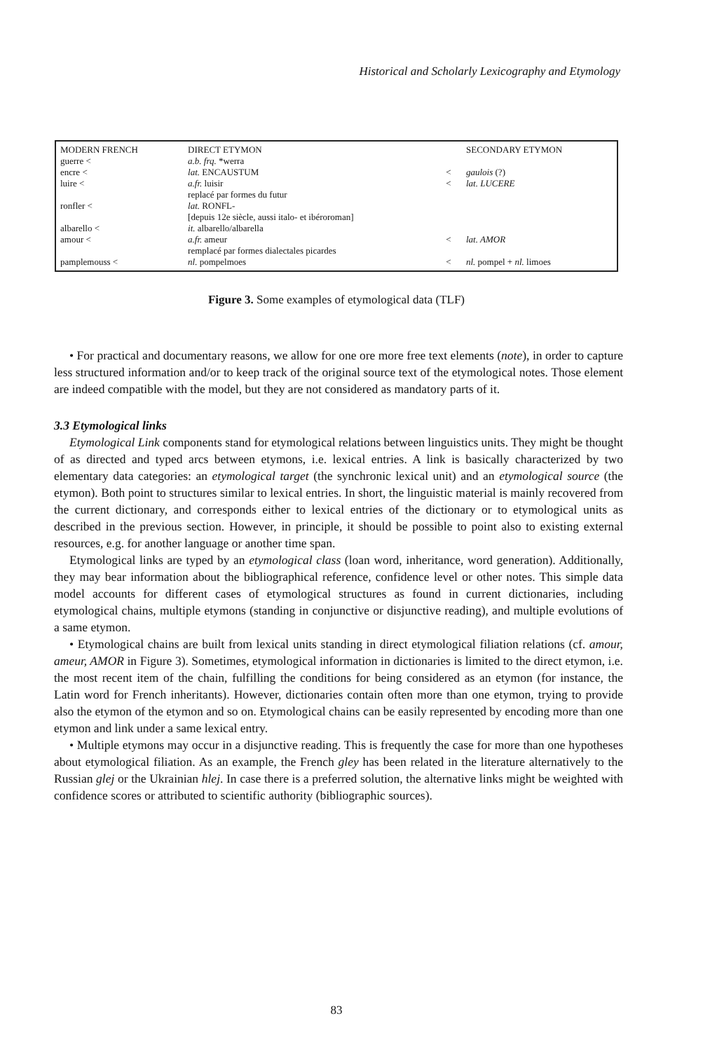Historical and Scholarly Lexicography and Etymology
| MODERN FRENCH | DIRECT ETYMON | | SECONDARY ETYMON |
| --- | --- | --- | --- |
| guerre < | a.b. frq. *werra | | |
| encre < | lat. ENCAUSTUM | < | gaulois (?) |
| luire < | a.fr. luisir | < | lat. LUCERE |
| | replacé par formes du futur | | |
| ronfler < | lat. RONFL- | | |
| | [depuis 12e siècle, aussi italo- et ibéroroman] | | |
| albarello < | it. albarello/albarella | | |
| amour < | a.fr. ameur | < | lat. AMOR |
| | remplacé par formes dialectales picardes | | |
| pamplemouss < | nl. pompelmoes | < | nl. pompel + nl. limoes |
Figure 3. Some examples of etymological data (TLF)
• For practical and documentary reasons, we allow for one ore more free text elements (note), in order to capture less structured information and/or to keep track of the original source text of the etymological notes. Those element are indeed compatible with the model, but they are not considered as mandatory parts of it.
3.3 Etymological links
Etymological Link components stand for etymological relations between linguistics units. They might be thought of as directed and typed arcs between etymons, i.e. lexical entries. A link is basically characterized by two elementary data categories: an etymological target (the synchronic lexical unit) and an etymological source (the etymon). Both point to structures similar to lexical entries. In short, the linguistic material is mainly recovered from the current dictionary, and corresponds either to lexical entries of the dictionary or to etymological units as described in the previous section. However, in principle, it should be possible to point also to existing external resources, e.g. for another language or another time span.
Etymological links are typed by an etymological class (loan word, inheritance, word generation). Additionally, they may bear information about the bibliographical reference, confidence level or other notes. This simple data model accounts for different cases of etymological structures as found in current dictionaries, including etymological chains, multiple etymons (standing in conjunctive or disjunctive reading), and multiple evolutions of a same etymon.
• Etymological chains are built from lexical units standing in direct etymological filiation relations (cf. amour, ameur, AMOR in Figure 3). Sometimes, etymological information in dictionaries is limited to the direct etymon, i.e. the most recent item of the chain, fulfilling the conditions for being considered as an etymon (for instance, the Latin word for French inheritants). However, dictionaries contain often more than one etymon, trying to provide also the etymon of the etymon and so on. Etymological chains can be easily represented by encoding more than one etymon and link under a same lexical entry.
• Multiple etymons may occur in a disjunctive reading. This is frequently the case for more than one hypotheses about etymological filiation. As an example, the French gley has been related in the literature alternatively to the Russian glej or the Ukrainian hlej. In case there is a preferred solution, the alternative links might be weighted with confidence scores or attributed to scientific authority (bibliographic sources).
83